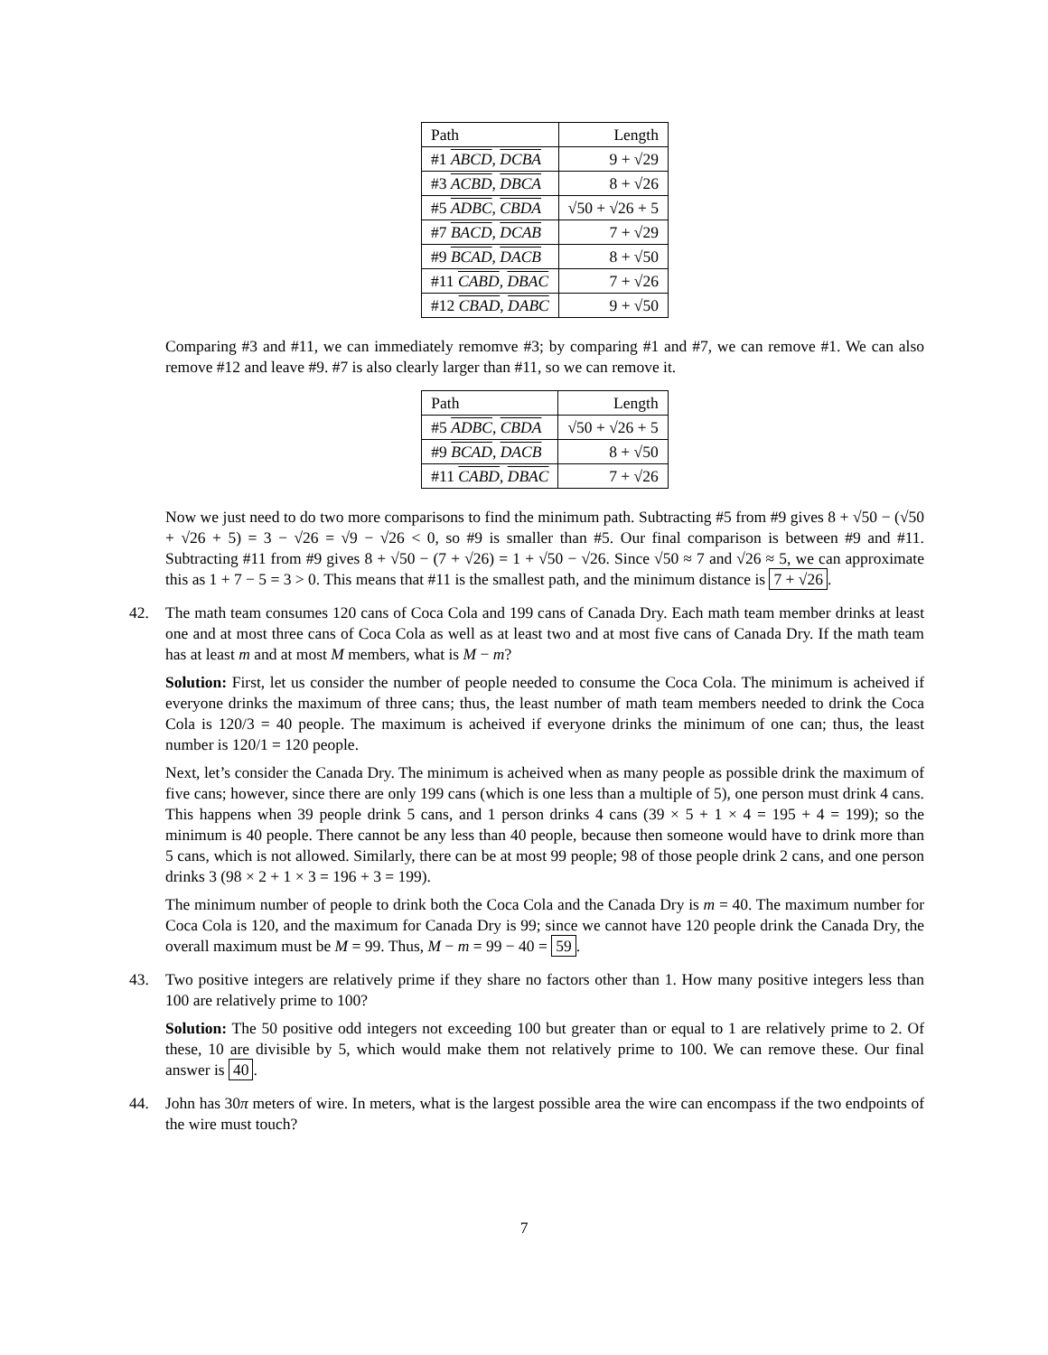| Path | Length |
| --- | --- |
| #1 ABCD , DCBA | 9 + √29 |
| #3 ACBD , DBCA | 8 + √26 |
| #5 ADBC , CBDA | √50 + √26 + 5 |
| #7 BACD , DCAB | 7 + √29 |
| #9 BCAD , DACB | 8 + √50 |
| #11 CABD , DBAC | 7 + √26 |
| #12 CBAD , DABC | 9 + √50 |
Comparing #3 and #11, we can immediately remomve #3; by comparing #1 and #7, we can remove #1. We can also remove #12 and leave #9. #7 is also clearly larger than #11, so we can remove it.
| Path | Length |
| --- | --- |
| #5 ADBC , CBDA | √50 + √26 + 5 |
| #9 BCAD , DACB | 8 + √50 |
| #11 CABD , DBAC | 7 + √26 |
Now we just need to do two more comparisons to find the minimum path. Subtracting #5 from #9 gives 8 + √50 − (√50 + √26 + 5) = 3 − √26 = √9 − √26 < 0, so #9 is smaller than #5. Our final comparison is between #9 and #11. Subtracting #11 from #9 gives 8 + √50 − (7 + √26) = 1 + √50 − √26. Since √50 ≈ 7 and √26 ≈ 5, we can approximate this as 1 + 7 − 5 = 3 > 0. This means that #11 is the smallest path, and the minimum distance is 7 + √26.
42.
The math team consumes 120 cans of Coca Cola and 199 cans of Canada Dry. Each math team member drinks at least one and at most three cans of Coca Cola as well as at least two and at most five cans of Canada Dry. If the math team has at least m and at most M members, what is M − m?
Solution: First, let us consider the number of people needed to consume the Coca Cola. The minimum is acheived if everyone drinks the maximum of three cans; thus, the least number of math team members needed to drink the Coca Cola is 120/3 = 40 people. The maximum is acheived if everyone drinks the minimum of one can; thus, the least number is 120/1 = 120 people.
Next, let’s consider the Canada Dry. The minimum is acheived when as many people as possible drink the maximum of five cans; however, since there are only 199 cans (which is one less than a multiple of 5), one person must drink 4 cans. This happens when 39 people drink 5 cans, and 1 person drinks 4 cans (39 × 5 + 1 × 4 = 195 + 4 = 199); so the minimum is 40 people. There cannot be any less than 40 people, because then someone would have to drink more than 5 cans, which is not allowed. Similarly, there can be at most 99 people; 98 of those people drink 2 cans, and one person drinks 3 (98 × 2 + 1 × 3 = 196 + 3 = 199).
The minimum number of people to drink both the Coca Cola and the Canada Dry is m = 40. The maximum number for Coca Cola is 120, and the maximum for Canada Dry is 99; since we cannot have 120 people drink the Canada Dry, the overall maximum must be M = 99. Thus, M − m = 99 − 40 = 59.
43.
Two positive integers are relatively prime if they share no factors other than 1. How many positive integers less than 100 are relatively prime to 100?
Solution: The 50 positive odd integers not exceeding 100 but greater than or equal to 1 are relatively prime to 2. Of these, 10 are divisible by 5, which would make them not relatively prime to 100. We can remove these. Our final answer is 40.
44.
John has 30π meters of wire. In meters, what is the largest possible area the wire can encompass if the two endpoints of the wire must touch?
7